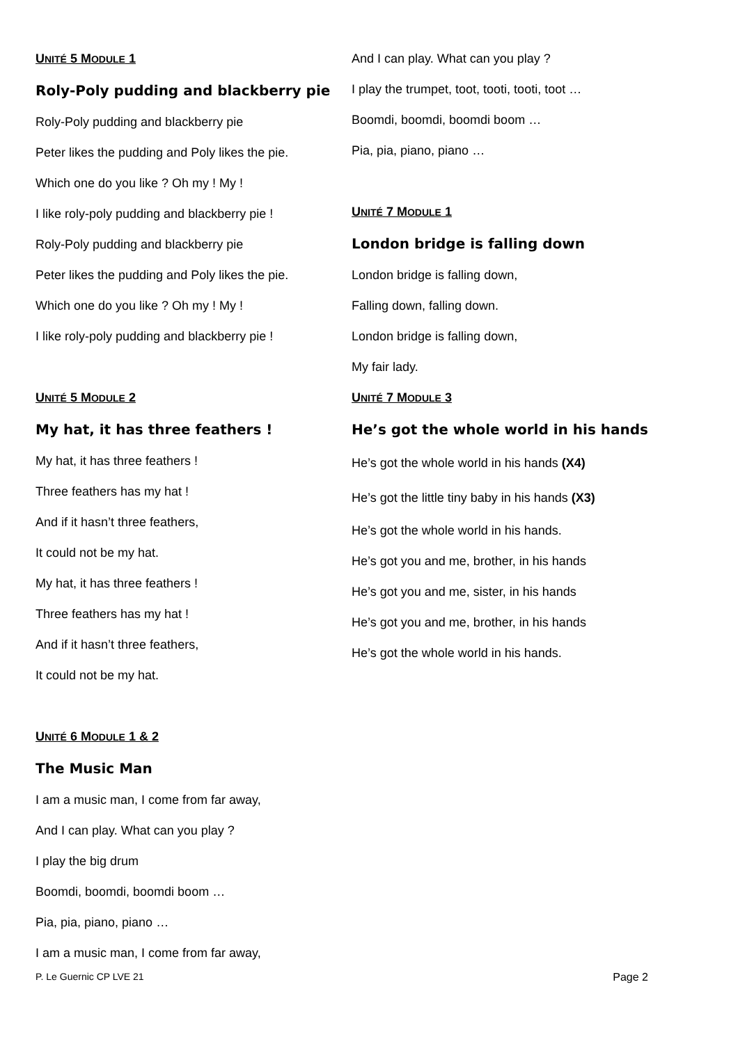UNITÉ 5 MODULE 1
Roly-Poly pudding and blackberry pie
Roly-Poly pudding and blackberry pie
Peter likes the pudding and Poly likes the pie.
Which one do you like ? Oh my ! My !
I like roly-poly pudding and blackberry pie !
Roly-Poly pudding and blackberry pie
Peter likes the pudding and Poly likes the pie.
Which one do you like ? Oh my ! My !
I like roly-poly pudding and blackberry pie !
UNITÉ 5 MODULE 2
My hat, it has three feathers !
My hat, it has three feathers !
Three feathers has my hat !
And if it hasn’t three feathers,
It could not be my hat.
My hat, it has three feathers !
Three feathers has my hat !
And if it hasn’t three feathers,
It could not be my hat.
UNITÉ 6 MODULE 1 & 2
The Music Man
I am a music man, I come from far away,
And I can play. What can you play ?
I play the big drum
Boomdi, boomdi, boomdi boom …
Pia, pia, piano, piano …
I am a music man, I come from far away,
And I can play. What can you play ?
I play the trumpet, toot, tooti, tooti, toot …
Boomdi, boomdi, boomdi boom …
Pia, pia, piano, piano …
UNITÉ 7 MODULE 1
London bridge is falling down
London bridge is falling down,
Falling down, falling down.
London bridge is falling down,
My fair lady.
UNITÉ 7 MODULE 3
He’s got the whole world in his hands
He’s got the whole world in his hands (X4)
He’s got the little tiny baby in his hands (X3)
He’s got the whole world in his hands.
He’s got you and me, brother, in his hands
He’s got you and me, sister, in his hands
He’s got you and me, brother, in his hands
He’s got the whole world in his hands.
P. Le Guernic CP LVE 21 Page 2